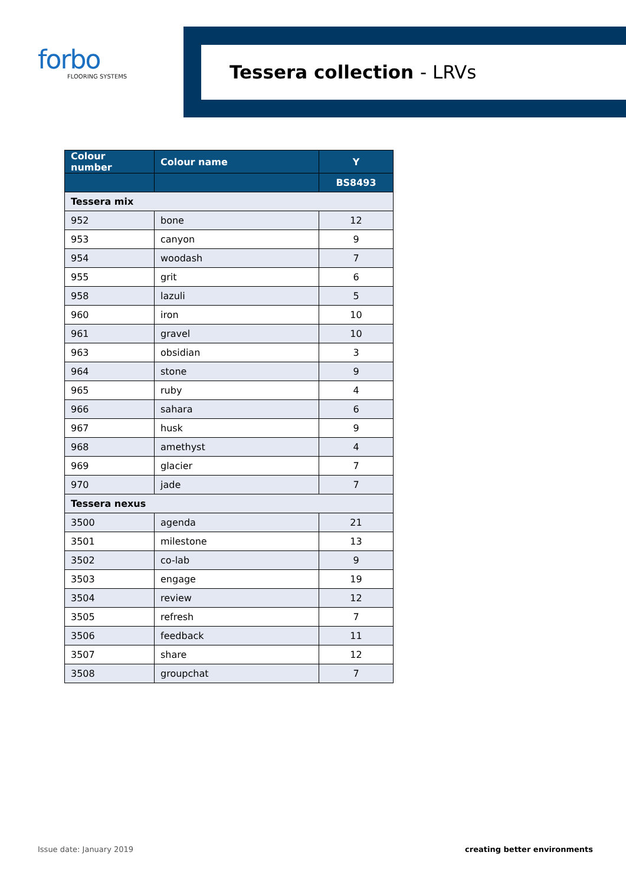forbo
FLOORING SYSTEMS
Tessera collection - LRVs
| Colour number | Colour name | Y |
| --- | --- | --- |
| | | BS8493 |
| Tessera mix | | |
| 952 | bone | 12 |
| 953 | canyon | 9 |
| 954 | woodash | 7 |
| 955 | grit | 6 |
| 958 | lazuli | 5 |
| 960 | iron | 10 |
| 961 | gravel | 10 |
| 963 | obsidian | 3 |
| 964 | stone | 9 |
| 965 | ruby | 4 |
| 966 | sahara | 6 |
| 967 | husk | 9 |
| 968 | amethyst | 4 |
| 969 | glacier | 7 |
| 970 | jade | 7 |
| Tessera nexus | | |
| 3500 | agenda | 21 |
| 3501 | milestone | 13 |
| 3502 | co-lab | 9 |
| 3503 | engage | 19 |
| 3504 | review | 12 |
| 3505 | refresh | 7 |
| 3506 | feedback | 11 |
| 3507 | share | 12 |
| 3508 | groupchat | 7 |
Issue date: January 2019 creating better environments